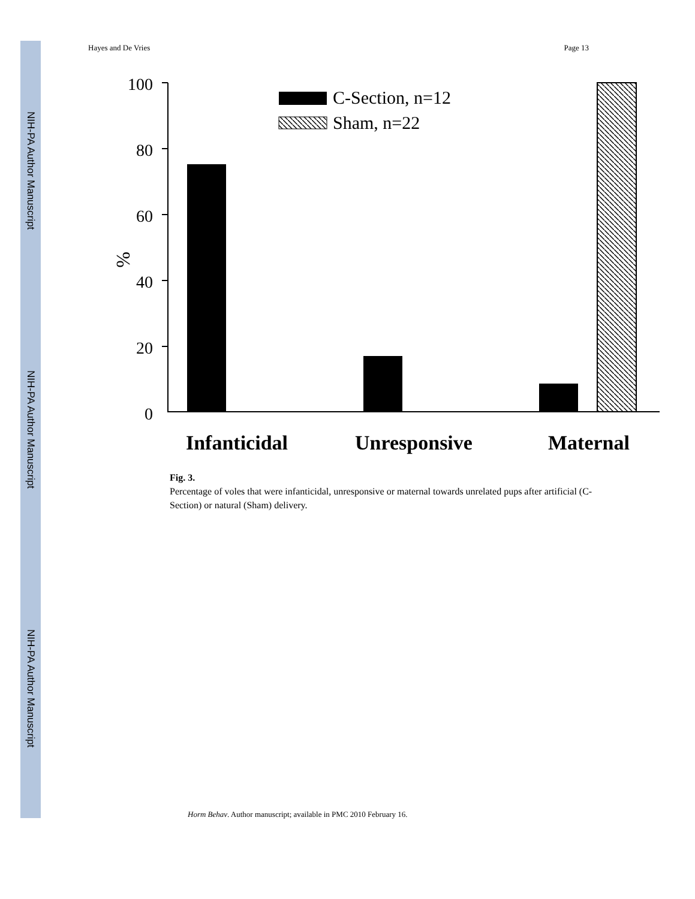NIH-PA Author Manuscript
NIH-PA Author Manuscript
NIH-PA Author Manuscript
Hayes and De Vries Page 13
100
80
60
40
20
0
%
C-Section, n=12
Sham, n=22
Infanticidal
Unresponsive
Maternal
Fig. 3.
Percentage of voles that were infanticidal, unresponsive or maternal towards unrelated pups after artificial (C-Section) or natural (Sham) delivery.
Horm Behav. Author manuscript; available in PMC 2010 February 16.